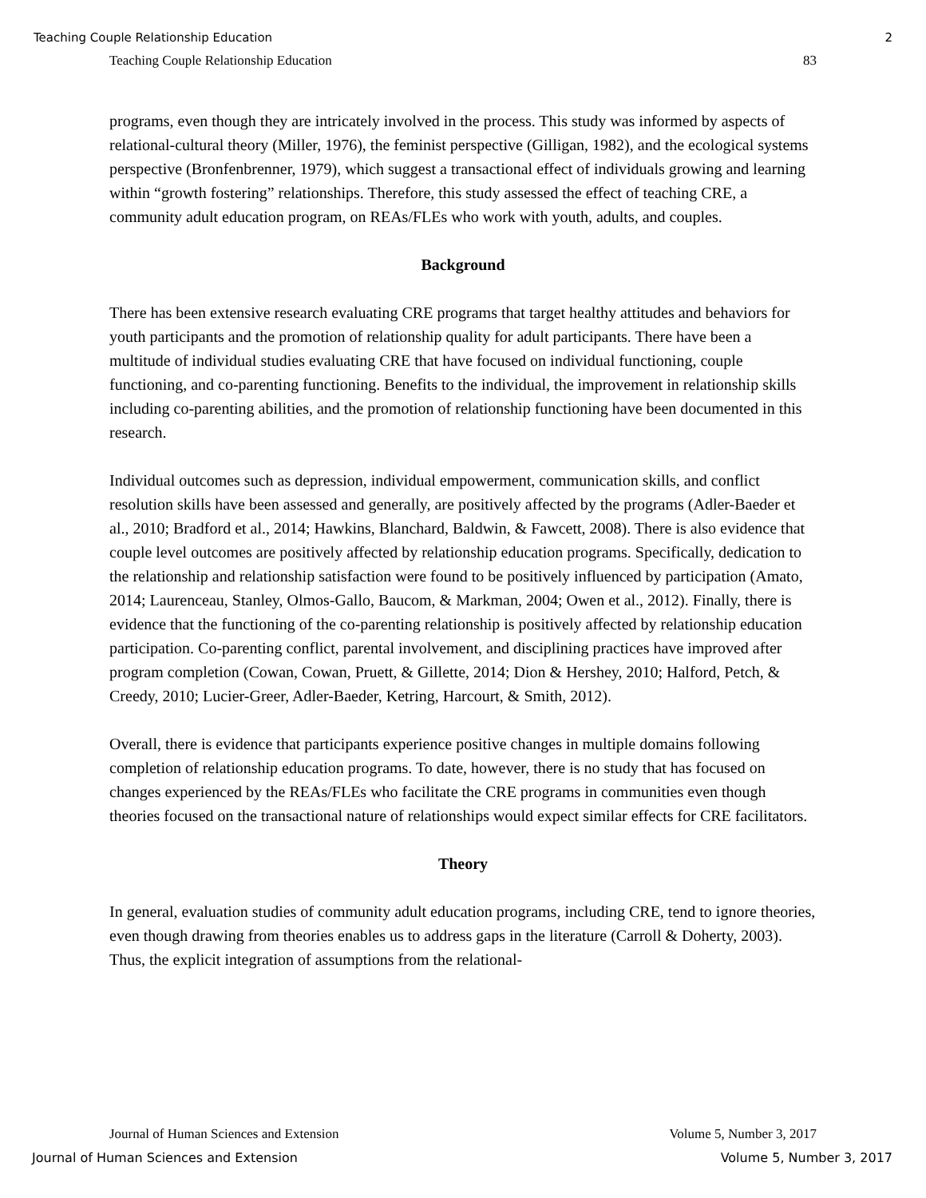Teaching Couple Relationship Education 2
Teaching Couple Relationship Education 83
programs, even though they are intricately involved in the process. This study was informed by aspects of relational-cultural theory (Miller, 1976), the feminist perspective (Gilligan, 1982), and the ecological systems perspective (Bronfenbrenner, 1979), which suggest a transactional effect of individuals growing and learning within “growth fostering” relationships. Therefore, this study assessed the effect of teaching CRE, a community adult education program, on REAs/FLEs who work with youth, adults, and couples.
Background
There has been extensive research evaluating CRE programs that target healthy attitudes and behaviors for youth participants and the promotion of relationship quality for adult participants. There have been a multitude of individual studies evaluating CRE that have focused on individual functioning, couple functioning, and co-parenting functioning. Benefits to the individual, the improvement in relationship skills including co-parenting abilities, and the promotion of relationship functioning have been documented in this research.
Individual outcomes such as depression, individual empowerment, communication skills, and conflict resolution skills have been assessed and generally, are positively affected by the programs (Adler-Baeder et al., 2010; Bradford et al., 2014; Hawkins, Blanchard, Baldwin, & Fawcett, 2008). There is also evidence that couple level outcomes are positively affected by relationship education programs. Specifically, dedication to the relationship and relationship satisfaction were found to be positively influenced by participation (Amato, 2014; Laurenceau, Stanley, Olmos-Gallo, Baucom, & Markman, 2004; Owen et al., 2012). Finally, there is evidence that the functioning of the co-parenting relationship is positively affected by relationship education participation. Co-parenting conflict, parental involvement, and disciplining practices have improved after program completion (Cowan, Cowan, Pruett, & Gillette, 2014; Dion & Hershey, 2010; Halford, Petch, & Creedy, 2010; Lucier-Greer, Adler-Baeder, Ketring, Harcourt, & Smith, 2012).
Overall, there is evidence that participants experience positive changes in multiple domains following completion of relationship education programs. To date, however, there is no study that has focused on changes experienced by the REAs/FLEs who facilitate the CRE programs in communities even though theories focused on the transactional nature of relationships would expect similar effects for CRE facilitators.
Theory
In general, evaluation studies of community adult education programs, including CRE, tend to ignore theories, even though drawing from theories enables us to address gaps in the literature (Carroll & Doherty, 2003). Thus, the explicit integration of assumptions from the relational-
Journal of Human Sciences and Extension Volume 5, Number 3, 2017
Journal of Human Sciences and Extension Volume 5, Number 3, 2017